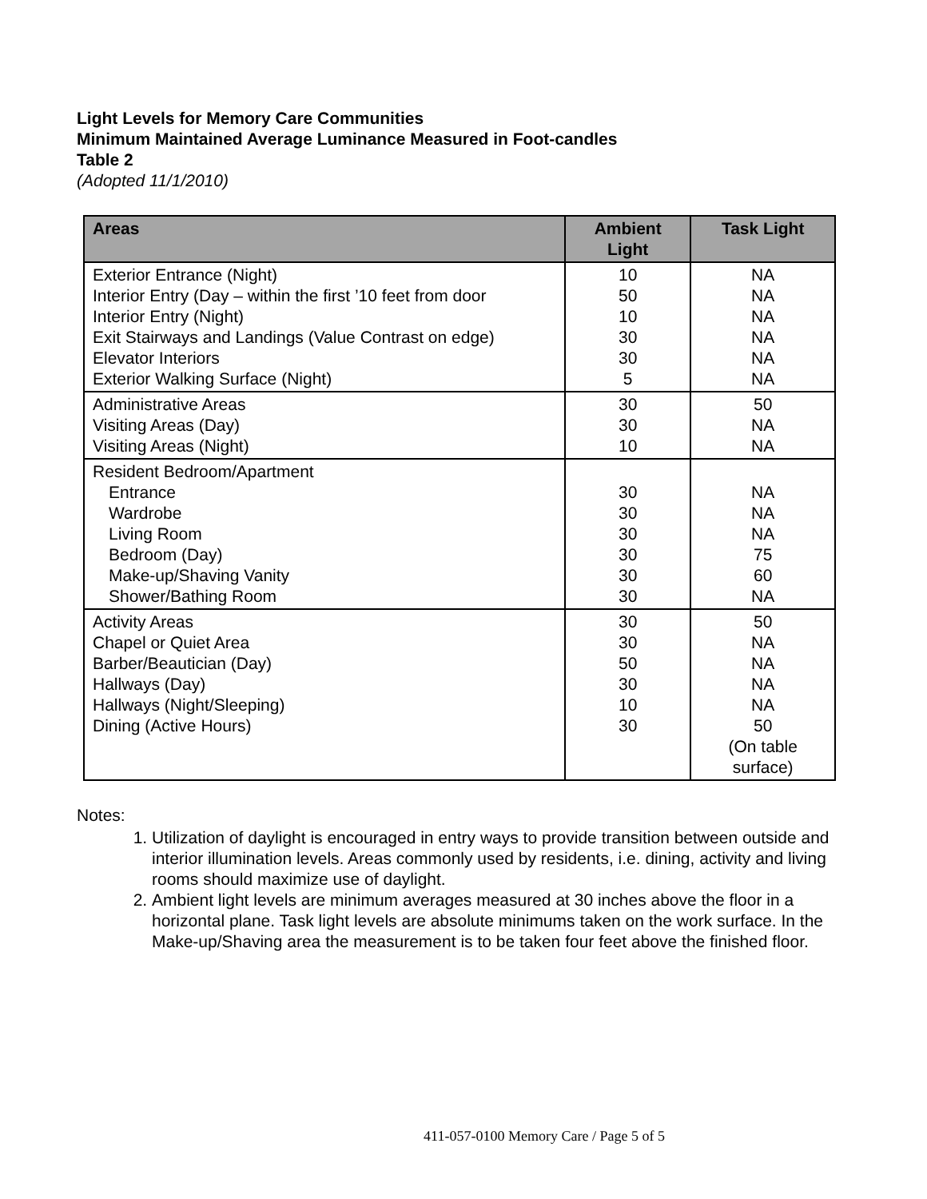Light Levels for Memory Care Communities
Minimum Maintained Average Luminance Measured in Foot-candles
Table 2
(Adopted 11/1/2010)
| Areas | Ambient Light | Task Light |
| --- | --- | --- |
| Exterior Entrance (Night) Interior Entry (Day – within the first ’10 feet from door Interior Entry (Night) Exit Stairways and Landings (Value Contrast on edge) Elevator Interiors Exterior Walking Surface (Night) | 10 50 10 30 30 5 | NA NA NA NA NA NA |
| Administrative Areas Visiting Areas (Day) Visiting Areas (Night) | 30 30 10 | 50 NA NA |
| Resident Bedroom/Apartment Entrance Wardrobe Living Room Bedroom (Day) Make-up/Shaving Vanity Shower/Bathing Room | 30 30 30 30 30 30 | NA NA NA 75 60 NA |
| Activity Areas Chapel or Quiet Area Barber/Beautician (Day) Hallways (Day) Hallways (Night/Sleeping) Dining (Active Hours) | 30 30 50 30 10 30 | 50 NA NA NA NA 50 (On table surface) |
Notes:
1. Utilization of daylight is encouraged in entry ways to provide transition between outside and interior illumination levels. Areas commonly used by residents, i.e. dining, activity and living rooms should maximize use of daylight.
2. Ambient light levels are minimum averages measured at 30 inches above the floor in a horizontal plane. Task light levels are absolute minimums taken on the work surface. In the Make-up/Shaving area the measurement is to be taken four feet above the finished floor.
411-057-0100 Memory Care / Page 5 of 5